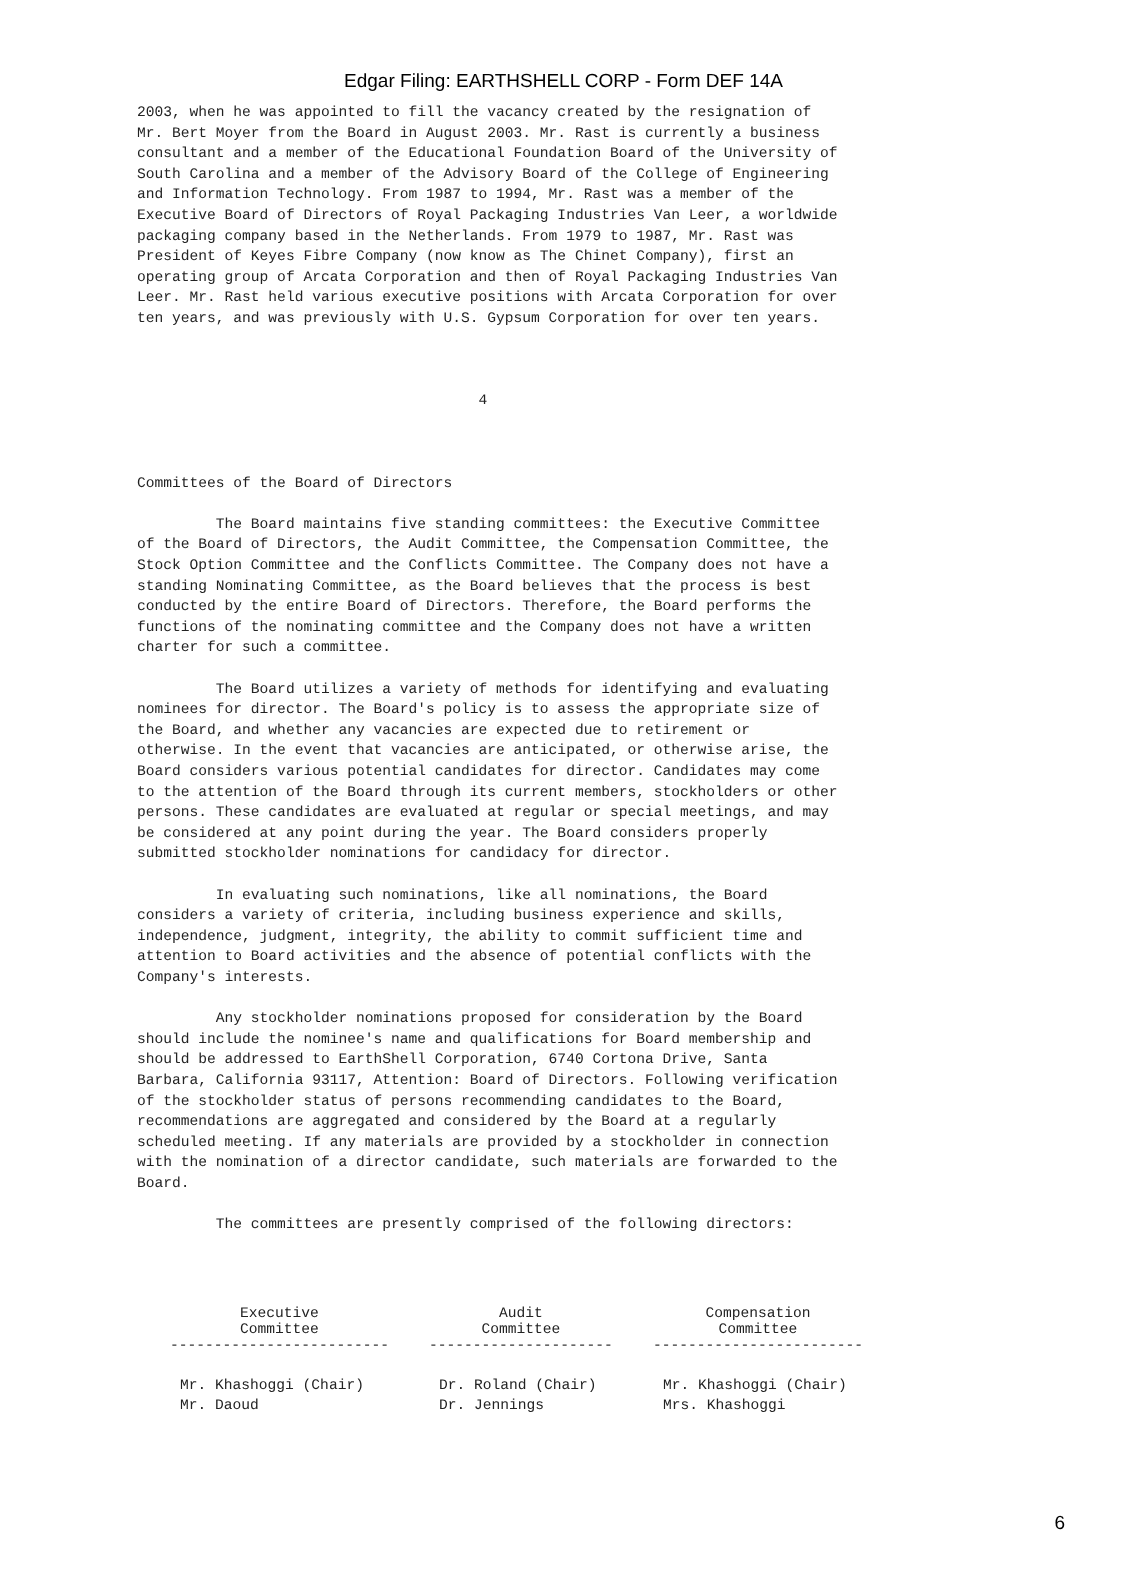Edgar Filing: EARTHSHELL CORP - Form DEF 14A
2003, when he was appointed to fill the vacancy created by the resignation of
Mr. Bert Moyer from the Board in August 2003. Mr. Rast is currently a business
consultant and a member of the Educational Foundation Board of the University of
South Carolina and a member of the Advisory Board of the College of Engineering
and Information Technology. From 1987 to 1994, Mr. Rast was a member of the
Executive Board of Directors of Royal Packaging Industries Van Leer, a worldwide
packaging company based in the Netherlands. From 1979 to 1987, Mr. Rast was
President of Keyes Fibre Company (now know as The Chinet Company), first an
operating group of Arcata Corporation and then of Royal Packaging Industries Van
Leer. Mr. Rast held various executive positions with Arcata Corporation for over
ten years, and was previously with U.S. Gypsum Corporation for over ten years.



                                       4



Committees of the Board of Directors

         The Board maintains five standing committees: the Executive Committee
of the Board of Directors, the Audit Committee, the Compensation Committee, the
Stock Option Committee and the Conflicts Committee. The Company does not have a
standing Nominating Committee, as the Board believes that the process is best
conducted by the entire Board of Directors. Therefore, the Board performs the
functions of the nominating committee and the Company does not have a written
charter for such a committee.

         The Board utilizes a variety of methods for identifying and evaluating
nominees for director. The Board's policy is to assess the appropriate size of
the Board, and whether any vacancies are expected due to retirement or
otherwise. In the event that vacancies are anticipated, or otherwise arise, the
Board considers various potential candidates for director. Candidates may come
to the attention of the Board through its current members, stockholders or other
persons. These candidates are evaluated at regular or special meetings, and may
be considered at any point during the year. The Board considers properly
submitted stockholder nominations for candidacy for director.

         In evaluating such nominations, like all nominations, the Board
considers a variety of criteria, including business experience and skills,
independence, judgment, integrity, the ability to commit sufficient time and
attention to Board activities and the absence of potential conflicts with the
Company's interests.

         Any stockholder nominations proposed for consideration by the Board
should include the nominee's name and qualifications for Board membership and
should be addressed to EarthShell Corporation, 6740 Cortona Drive, Santa
Barbara, California 93117, Attention: Board of Directors. Following verification
of the stockholder status of persons recommending candidates to the Board,
recommendations are aggregated and considered by the Board at a regularly
scheduled meeting. If any materials are provided by a stockholder in connection
with the nomination of a director candidate, such materials are forwarded to the
Board.

         The committees are presently comprised of the following directors:
| Executive Committee ------------------------- | Audit Committee --------------------- | Compensation Committee ------------------------ |
| --- | --- | --- |
| Mr. Khashoggi (Chair) | Dr. Roland (Chair) | Mr. Khashoggi (Chair) |
| Mr. Daoud | Dr. Jennings | Mrs. Khashoggi |
6